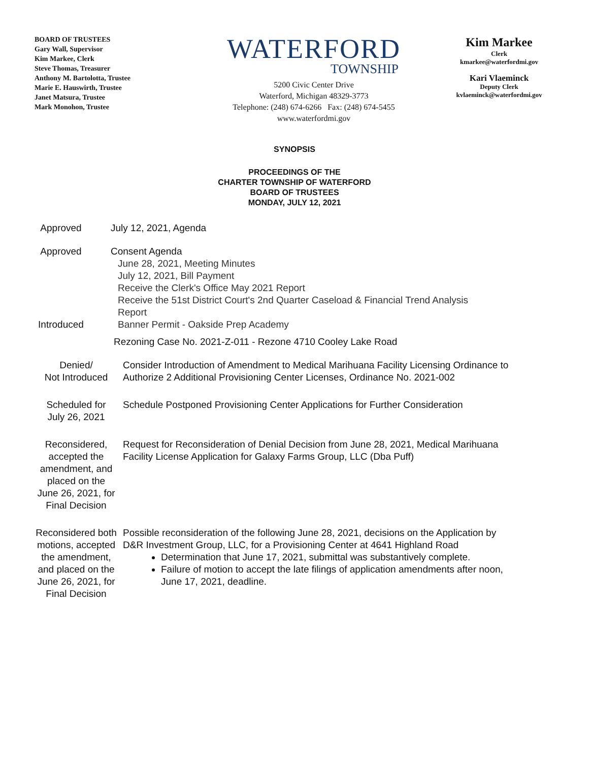BOARD OF TRUSTEES
Gary Wall, Supervisor
Kim Markee, Clerk
Steve Thomas, Treasurer
Anthony M. Bartolotta, Trustee
Marie E. Hauswirth, Trustee
Janet Matsura, Trustee
Mark Monohon, Trustee
WATERFORD
TOWNSHIP
5200 Civic Center Drive
Waterford, Michigan 48329-3773
Telephone: (248) 674-6266 Fax: (248) 674-5455
www.waterfordmi.gov
Kim Markee
Clerk
kmarkee@waterfordmi.gov
Kari Vlaeminck
Deputy Clerk
kvlaeminck@waterfordmi.gov
SYNOPSIS
PROCEEDINGS OF THE
CHARTER TOWNSHIP OF WATERFORD
BOARD OF TRUSTEES
MONDAY, JULY 12, 2021
Approved July 12, 2021, Agenda
Approved
Introduced
Consent Agenda
June 28, 2021, Meeting Minutes
July 12, 2021, Bill Payment
Receive the Clerk's Office May 2021 Report
Receive the 51st District Court's 2nd Quarter Caseload & Financial Trend Analysis Report
Banner Permit - Oakside Prep Academy
Rezoning Case No. 2021-Z-011 - Rezone 4710 Cooley Lake Road
Denied/
Not Introduced
Consider Introduction of Amendment to Medical Marihuana Facility Licensing Ordinance to Authorize 2 Additional Provisioning Center Licenses, Ordinance No. 2021-002
Scheduled for
July 26, 2021
Schedule Postponed Provisioning Center Applications for Further Consideration
Reconsidered, accepted the amendment, and placed on the June 26, 2021, for Final Decision
Request for Reconsideration of Denial Decision from June 28, 2021, Medical Marihuana Facility License Application for Galaxy Farms Group, LLC (Dba Puff)
Reconsidered both motions, accepted the amendment, and placed on the June 26, 2021, for Final Decision
Possible reconsideration of the following June 28, 2021, decisions on the Application by D&R Investment Group, LLC, for a Provisioning Center at 4641 Highland Road
Determination that June 17, 2021, submittal was substantively complete.
Failure of motion to accept the late filings of application amendments after noon, June 17, 2021, deadline.